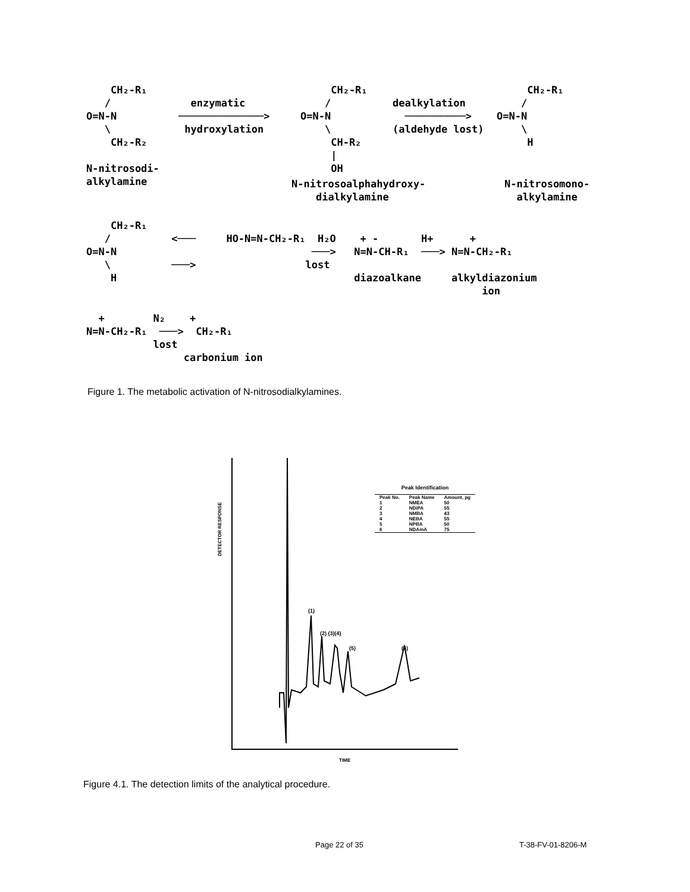CH₂-R₁ / O=N-N \ CH₂-R₂ N-nitrosodi- alkylamine
enzymatic ──────────────> hydroxylation
CH₂-R₁ / O=N-N \ CH-R₂ | OH
N-nitrosoalphahydroxy- dialkylamine
dealkylation ──────────> (aldehyde lost)
CH₂-R₁ / O=N-N \ H
N-nitrosomono- alkylamine
CH₂-R₁ / <─── HO-N=N-CH₂-R₁ H₂O + - H+ + O=N-N ───> N=N-CH-R₁ ───> N=N-CH₂-R₁ \ ───> lost H diazoalkane alkyldiazonium ion
+ N₂ + N=N-CH₂-R₁ ───> CH₂-R₁ lost carbonium ion
Figure 1. The metabolic activation of N-nitrosodialkylamines.
DETECTOR RESPONSE
(1)
(2) (3)(4)
(5) (6)
Peak Identification
| Peak No. | Peak Name | Amount, pg |
| --- | --- | --- |
| 1 | NMEA | 50 |
| 2 | NDiPA | 55 |
| 3 | NMBA | 43 |
| 4 | NEBA | 55 |
| 5 | NPBA | 50 |
| 6 | NDAmA | 75 |
TIME
Figure 4.1. The detection limits of the analytical procedure.
Page 22 of 35 T-38-FV-01-8206-M